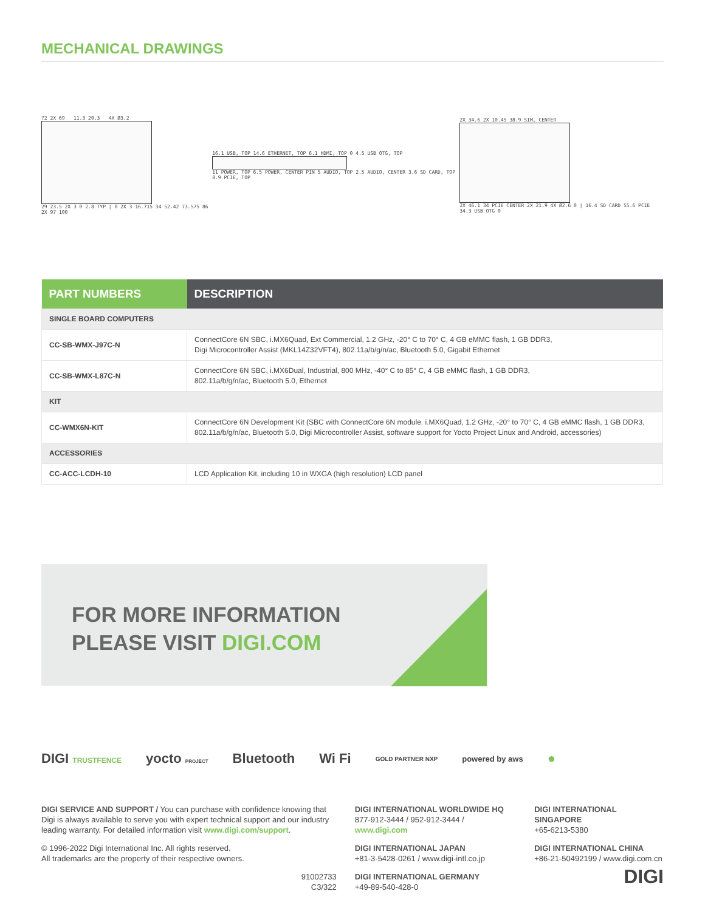MECHANICAL DRAWINGS
72 2X 69 11.3 20.3 4X Ø3.2
29 23.5 2X 3 0 2.8 TYP | 0 2X 3 16.715 34 52.42 73.575 86 2X 97 100
16.1 USB, TOP 14.6 ETHERNET, TOP 6.1 HDMI, TOP 0 4.5 USB OTG, TOP
11 POWER, TOP 6.5 POWER, CENTER PIN 5 AUDIO, TOP 2.5 AUDIO, CENTER 3.6 SD CARD, TOP 8.9 PCIE, TOP
2X 34.6 2X 10.45 38.9 SIM, CENTER
2X 46.1 34 PCIE CENTER 2X 21.9 4X Ø2.6 0 | 16.4 SD CARD 55.6 PCIE 34.3 USB OTG 0
| PART NUMBERS | DESCRIPTION |
| --- | --- |
| SINGLE BOARD COMPUTERS | |
| CC-SB-WMX-J97C-N | ConnectCore 6N SBC, i.MX6Quad, Ext Commercial, 1.2 GHz, -20° C to 70° C, 4 GB eMMC flash, 1 GB DDR3, Digi Microcontroller Assist (MKL14Z32VFT4), 802.11a/b/g/n/ac, Bluetooth 5.0, Gigabit Ethernet |
| CC-SB-WMX-L87C-N | ConnectCore 6N SBC, i.MX6Dual, Industrial, 800 MHz, -40° C to 85° C, 4 GB eMMC flash, 1 GB DDR3, 802.11a/b/g/n/ac, Bluetooth 5.0, Ethernet |
| KIT | |
| CC-WMX6N-KIT | ConnectCore 6N Development Kit (SBC with ConnectCore 6N module. i.MX6Quad, 1.2 GHz, -20° to 70° C, 4 GB eMMC flash, 1 GB DDR3, 802.11a/b/g/n/ac, Bluetooth 5.0, Digi Microcontroller Assist, software support for Yocto Project Linux and Android, accessories) |
| ACCESSORIES | |
| CC-ACC-LCDH-10 | LCD Application Kit, including 10 in WXGA (high resolution) LCD panel |
FOR MORE INFORMATION
PLEASE VISIT DIGI.COM
DIGI TRUSTFENCE yocto PROJECT Bluetooth Wi Fi GOLD PARTNER NXP powered by aws ●
DIGI SERVICE AND SUPPORT / You can purchase with confidence knowing that Digi is always available to serve you with expert technical support and our industry leading warranty. For detailed information visit www.digi.com/support.
© 1996-2022 Digi International Inc. All rights reserved.
All trademarks are the property of their respective owners.
91002733
C3/322
DIGI INTERNATIONAL WORLDWIDE HQ
877-912-3444 / 952-912-3444 / www.digi.com
DIGI INTERNATIONAL JAPAN
+81-3-5428-0261 / www.digi-intl.co.jp
DIGI INTERNATIONAL GERMANY
+49-89-540-428-0
DIGI INTERNATIONAL SINGAPORE
+65-6213-5380
DIGI INTERNATIONAL CHINA
+86-21-50492199 / www.digi.com.cn
DIGI